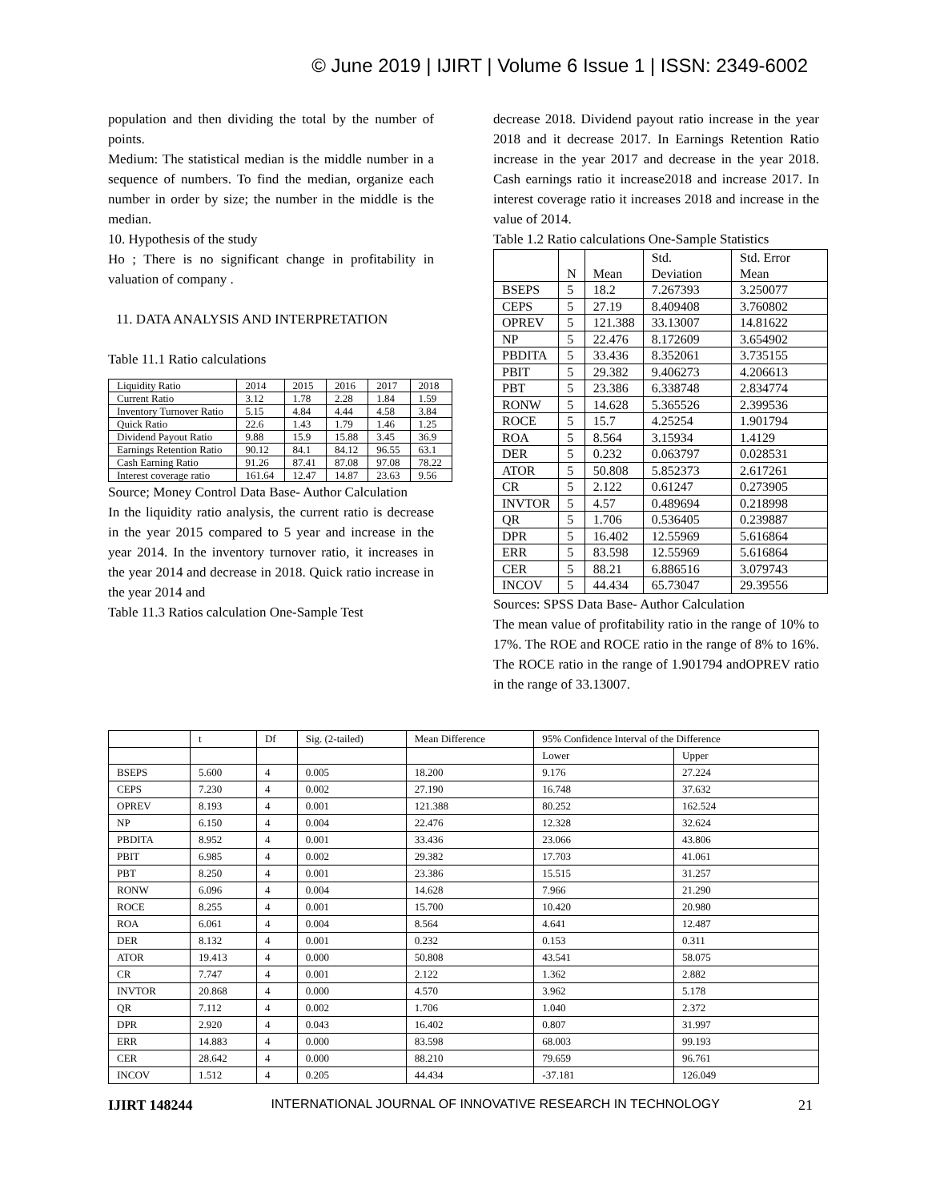© June 2019 | IJIRT | Volume 6 Issue 1 | ISSN: 2349-6002
population and then dividing the total by the number of points.
Medium: The statistical median is the middle number in a sequence of numbers. To find the median, organize each number in order by size; the number in the middle is the median.
10. Hypothesis of the study
Ho ; There is no significant change in profitability in valuation of company .
11. DATA ANALYSIS AND INTERPRETATION
Table 11.1 Ratio calculations
| Liquidity Ratio | 2014 | 2015 | 2016 | 2017 | 2018 |
| Current Ratio | 3.12 | 1.78 | 2.28 | 1.84 | 1.59 |
| Inventory Turnover Ratio | 5.15 | 4.84 | 4.44 | 4.58 | 3.84 |
| Quick Ratio | 22.6 | 1.43 | 1.79 | 1.46 | 1.25 |
| Dividend Payout Ratio | 9.88 | 15.9 | 15.88 | 3.45 | 36.9 |
| Earnings Retention Ratio | 90.12 | 84.1 | 84.12 | 96.55 | 63.1 |
| Cash Earning Ratio | 91.26 | 87.41 | 87.08 | 97.08 | 78.22 |
| Interest coverage ratio | 161.64 | 12.47 | 14.87 | 23.63 | 9.56 |
Source; Money Control Data Base- Author Calculation
In the liquidity ratio analysis, the current ratio is decrease in the year 2015 compared to 5 year and increase in the year 2014. In the inventory turnover ratio, it increases in the year 2014 and decrease in 2018. Quick ratio increase in the year 2014 and
Table 11.3 Ratios calculation One-Sample Test
decrease 2018. Dividend payout ratio increase in the year 2018 and it decrease 2017. In Earnings Retention Ratio increase in the year 2017 and decrease in the year 2018. Cash earnings ratio it increase2018 and increase 2017. In interest coverage ratio it increases 2018 and increase in the value of 2014.
Table 1.2 Ratio calculations One-Sample Statistics
| | N | Mean | Std. Deviation | Std. Error Mean |
| --- | --- | --- | --- | --- |
| BSEPS | 5 | 18.2 | 7.267393 | 3.250077 |
| CEPS | 5 | 27.19 | 8.409408 | 3.760802 |
| OPREV | 5 | 121.388 | 33.13007 | 14.81622 |
| NP | 5 | 22.476 | 8.172609 | 3.654902 |
| PBDITA | 5 | 33.436 | 8.352061 | 3.735155 |
| PBIT | 5 | 29.382 | 9.406273 | 4.206613 |
| PBT | 5 | 23.386 | 6.338748 | 2.834774 |
| RONW | 5 | 14.628 | 5.365526 | 2.399536 |
| ROCE | 5 | 15.7 | 4.25254 | 1.901794 |
| ROA | 5 | 8.564 | 3.15934 | 1.4129 |
| DER | 5 | 0.232 | 0.063797 | 0.028531 |
| ATOR | 5 | 50.808 | 5.852373 | 2.617261 |
| CR | 5 | 2.122 | 0.61247 | 0.273905 |
| INVTOR | 5 | 4.57 | 0.489694 | 0.218998 |
| QR | 5 | 1.706 | 0.536405 | 0.239887 |
| DPR | 5 | 16.402 | 12.55969 | 5.616864 |
| ERR | 5 | 83.598 | 12.55969 | 5.616864 |
| CER | 5 | 88.21 | 6.886516 | 3.079743 |
| INCOV | 5 | 44.434 | 65.73047 | 29.39556 |
Sources: SPSS Data Base- Author Calculation
The mean value of profitability ratio in the range of 10% to 17%. The ROE and ROCE ratio in the range of 8% to 16%. The ROCE ratio in the range of 1.901794 andOPREV ratio in the range of 33.13007.
| | t | Df | Sig. (2-tailed) | Mean Difference | 95% Confidence Interval of the Difference | |
| --- | --- | --- | --- | --- | --- | --- |
| | | | | | Lower | Upper |
| BSEPS | 5.600 | 4 | 0.005 | 18.200 | 9.176 | 27.224 |
| CEPS | 7.230 | 4 | 0.002 | 27.190 | 16.748 | 37.632 |
| OPREV | 8.193 | 4 | 0.001 | 121.388 | 80.252 | 162.524 |
| NP | 6.150 | 4 | 0.004 | 22.476 | 12.328 | 32.624 |
| PBDITA | 8.952 | 4 | 0.001 | 33.436 | 23.066 | 43.806 |
| PBIT | 6.985 | 4 | 0.002 | 29.382 | 17.703 | 41.061 |
| PBT | 8.250 | 4 | 0.001 | 23.386 | 15.515 | 31.257 |
| RONW | 6.096 | 4 | 0.004 | 14.628 | 7.966 | 21.290 |
| ROCE | 8.255 | 4 | 0.001 | 15.700 | 10.420 | 20.980 |
| ROA | 6.061 | 4 | 0.004 | 8.564 | 4.641 | 12.487 |
| DER | 8.132 | 4 | 0.001 | 0.232 | 0.153 | 0.311 |
| ATOR | 19.413 | 4 | 0.000 | 50.808 | 43.541 | 58.075 |
| CR | 7.747 | 4 | 0.001 | 2.122 | 1.362 | 2.882 |
| INVTOR | 20.868 | 4 | 0.000 | 4.570 | 3.962 | 5.178 |
| QR | 7.112 | 4 | 0.002 | 1.706 | 1.040 | 2.372 |
| DPR | 2.920 | 4 | 0.043 | 16.402 | 0.807 | 31.997 |
| ERR | 14.883 | 4 | 0.000 | 83.598 | 68.003 | 99.193 |
| CER | 28.642 | 4 | 0.000 | 88.210 | 79.659 | 96.761 |
| INCOV | 1.512 | 4 | 0.205 | 44.434 | -37.181 | 126.049 |
IJIRT 148244 INTERNATIONAL JOURNAL OF INNOVATIVE RESEARCH IN TECHNOLOGY 21